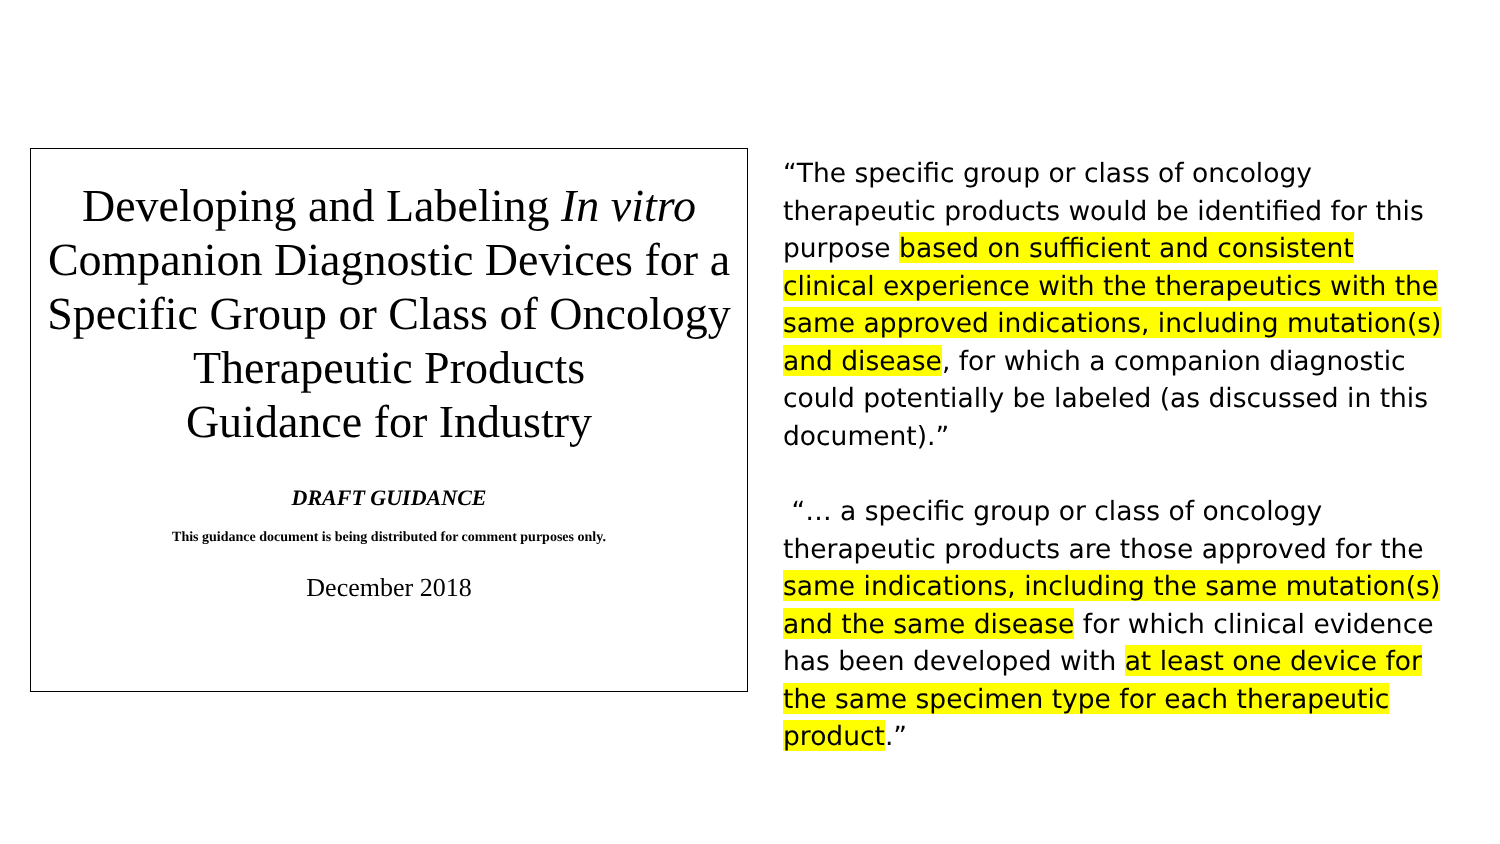Developing and Labeling In vitro Companion Diagnostic Devices for a Specific Group or Class of Oncology Therapeutic Products
Guidance for Industry
DRAFT GUIDANCE
This guidance document is being distributed for comment purposes only.
December 2018
“The specific group or class of oncology therapeutic products would be identified for this purpose based on sufficient and consistent clinical experience with the therapeutics with the same approved indications, including mutation(s) and disease, for which a companion diagnostic could potentially be labeled (as discussed in this document).”
“… a specific group or class of oncology therapeutic products are those approved for the same indications, including the same mutation(s) and the same disease for which clinical evidence has been developed with at least one device for the same specimen type for each therapeutic product.”